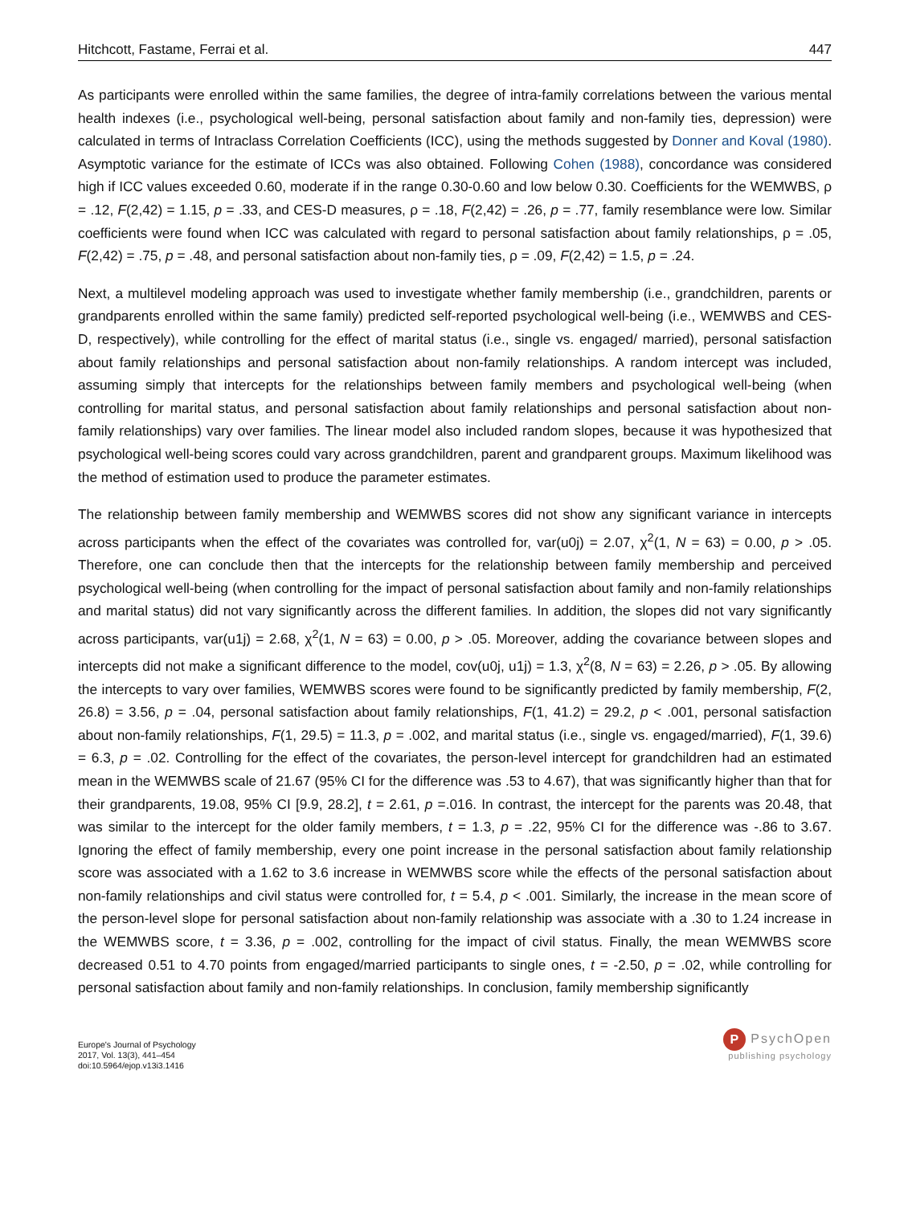Hitchcott, Fastame, Ferrai et al. 447
As participants were enrolled within the same families, the degree of intra-family correlations between the various mental health indexes (i.e., psychological well-being, personal satisfaction about family and non-family ties, depression) were calculated in terms of Intraclass Correlation Coefficients (ICC), using the methods suggested by Donner and Koval (1980). Asymptotic variance for the estimate of ICCs was also obtained. Following Cohen (1988), concordance was considered high if ICC values exceeded 0.60, moderate if in the range 0.30-0.60 and low below 0.30. Coefficients for the WEMWBS, ρ = .12, F(2,42) = 1.15, p = .33, and CES-D measures, ρ = .18, F(2,42) = .26, p = .77, family resemblance were low. Similar coefficients were found when ICC was calculated with regard to personal satisfaction about family relationships, ρ = .05, F(2,42) = .75, p = .48, and personal satisfaction about non-family ties, ρ = .09, F(2,42) = 1.5, p = .24.
Next, a multilevel modeling approach was used to investigate whether family membership (i.e., grandchildren, parents or grandparents enrolled within the same family) predicted self-reported psychological well-being (i.e., WEMWBS and CES-D, respectively), while controlling for the effect of marital status (i.e., single vs. engaged/ married), personal satisfaction about family relationships and personal satisfaction about non-family relationships. A random intercept was included, assuming simply that intercepts for the relationships between family members and psychological well-being (when controlling for marital status, and personal satisfaction about family relationships and personal satisfaction about non-family relationships) vary over families. The linear model also included random slopes, because it was hypothesized that psychological well-being scores could vary across grandchildren, parent and grandparent groups. Maximum likelihood was the method of estimation used to produce the parameter estimates.
The relationship between family membership and WEMWBS scores did not show any significant variance in intercepts across participants when the effect of the covariates was controlled for, var(u0j) = 2.07, χ<sup>2</sup>(1, N = 63) = 0.00, p > .05. Therefore, one can conclude then that the intercepts for the relationship between family membership and perceived psychological well-being (when controlling for the impact of personal satisfaction about family and non-family relationships and marital status) did not vary significantly across the different families. In addition, the slopes did not vary significantly across participants, var(u1j) = 2.68, χ<sup>2</sup>(1, N = 63) = 0.00, p > .05. Moreover, adding the covariance between slopes and intercepts did not make a significant difference to the model, cov(u0j, u1j) = 1.3, χ<sup>2</sup>(8, N = 63) = 2.26, p > .05. By allowing the intercepts to vary over families, WEMWBS scores were found to be significantly predicted by family membership, F(2, 26.8) = 3.56, p = .04, personal satisfaction about family relationships, F(1, 41.2) = 29.2, p < .001, personal satisfaction about non-family relationships, F(1, 29.5) = 11.3, p = .002, and marital status (i.e., single vs. engaged/married), F(1, 39.6) = 6.3, p = .02. Controlling for the effect of the covariates, the person-level intercept for grandchildren had an estimated mean in the WEMWBS scale of 21.67 (95% CI for the difference was .53 to 4.67), that was significantly higher than that for their grandparents, 19.08, 95% CI [9.9, 28.2], t = 2.61, p =.016. In contrast, the intercept for the parents was 20.48, that was similar to the intercept for the older family members, t = 1.3, p = .22, 95% CI for the difference was -.86 to 3.67. Ignoring the effect of family membership, every one point increase in the personal satisfaction about family relationship score was associated with a 1.62 to 3.6 increase in WEMWBS score while the effects of the personal satisfaction about non-family relationships and civil status were controlled for, t = 5.4, p < .001. Similarly, the increase in the mean score of the person-level slope for personal satisfaction about non-family relationship was associate with a .30 to 1.24 increase in the WEMWBS score, t = 3.36, p = .002, controlling for the impact of civil status. Finally, the mean WEMWBS score decreased 0.51 to 4.70 points from engaged/married participants to single ones, t = -2.50, p = .02, while controlling for personal satisfaction about family and non-family relationships. In conclusion, family membership significantly
Europe's Journal of Psychology
2017, Vol. 13(3), 441–454
doi:10.5964/ejop.v13i3.1416
P PsychOpen
publishing psychology